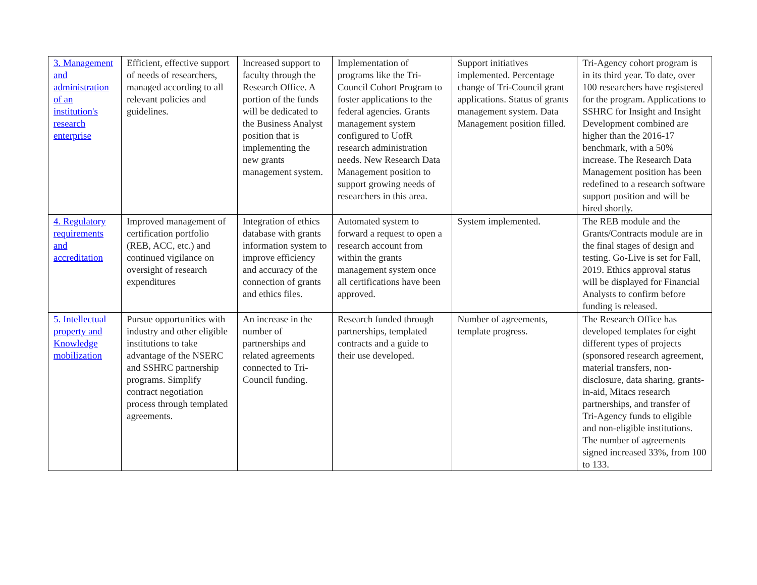| 3. Management and administration of an institution's research enterprise | Efficient, effective support of needs of researchers, managed according to all relevant policies and guidelines. | Increased support to faculty through the Research Office. A portion of the funds will be dedicated to the Business Analyst position that is implementing the new grants management system. | Implementation of programs like the Tri-Council Cohort Program to foster applications to the federal agencies. Grants management system configured to UofR research administration needs. New Research Data Management position to support growing needs of researchers in this area. | Support initiatives implemented. Percentage change of Tri-Council grant applications. Status of grants management system. Data Management position filled. | Tri-Agency cohort program is in its third year. To date, over 100 researchers have registered for the program. Applications to SSHRC for Insight and Insight Development combined are higher than the 2016-17 benchmark, with a 50% increase. The Research Data Management position has been redefined to a research software support position and will be hired shortly. |
| 4. Regulatory requirements and accreditation | Improved management of certification portfolio (REB, ACC, etc.) and continued vigilance on oversight of research expenditures | Integration of ethics database with grants information system to improve efficiency and accuracy of the connection of grants and ethics files. | Automated system to forward a request to open a research account from within the grants management system once all certifications have been approved. | System implemented. | The REB module and the Grants/Contracts module are in the final stages of design and testing. Go-Live is set for Fall, 2019. Ethics approval status will be displayed for Financial Analysts to confirm before funding is released. |
| 5. Intellectual property and Knowledge mobilization | Pursue opportunities with industry and other eligible institutions to take advantage of the NSERC and SSHRC partnership programs. Simplify contract negotiation process through templated agreements. | An increase in the number of partnerships and related agreements connected to Tri-Council funding. | Research funded through partnerships, templated contracts and a guide to their use developed. | Number of agreements, template progress. | The Research Office has developed templates for eight different types of projects (sponsored research agreement, material transfers, non-disclosure, data sharing, grants-in-aid, Mitacs research partnerships, and transfer of Tri-Agency funds to eligible and non-eligible institutions. The number of agreements signed increased 33%, from 100 to 133. |